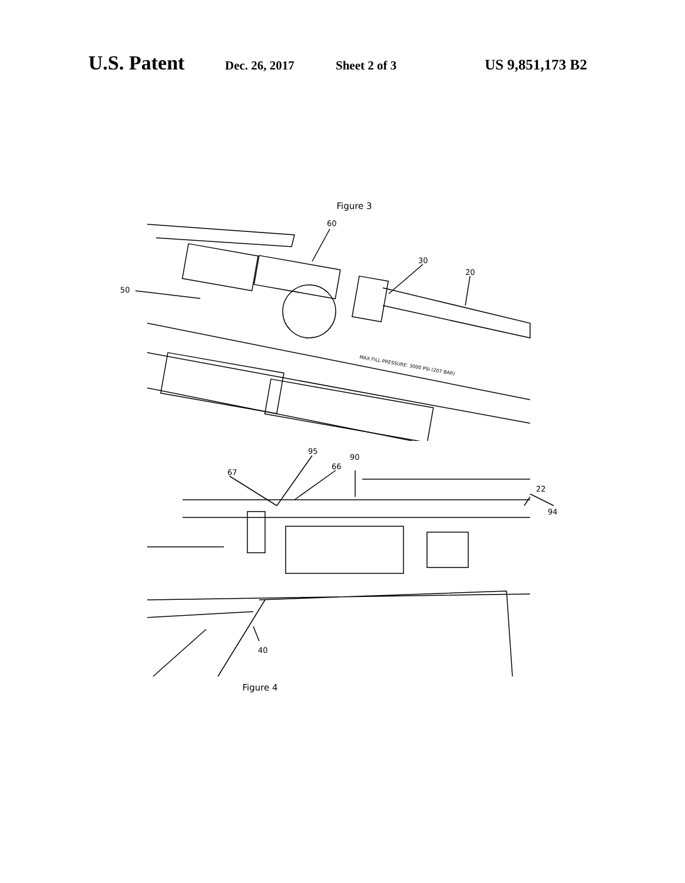U.S. Patent Dec. 26, 2017 Sheet 2 of 3 US 9,851,173 B2
Figure 3
50
60
30
20
MAX FILL PRESSURE: 3000 PSI (207 BAR)
67
95
66
90
22
94
40
Figure 4